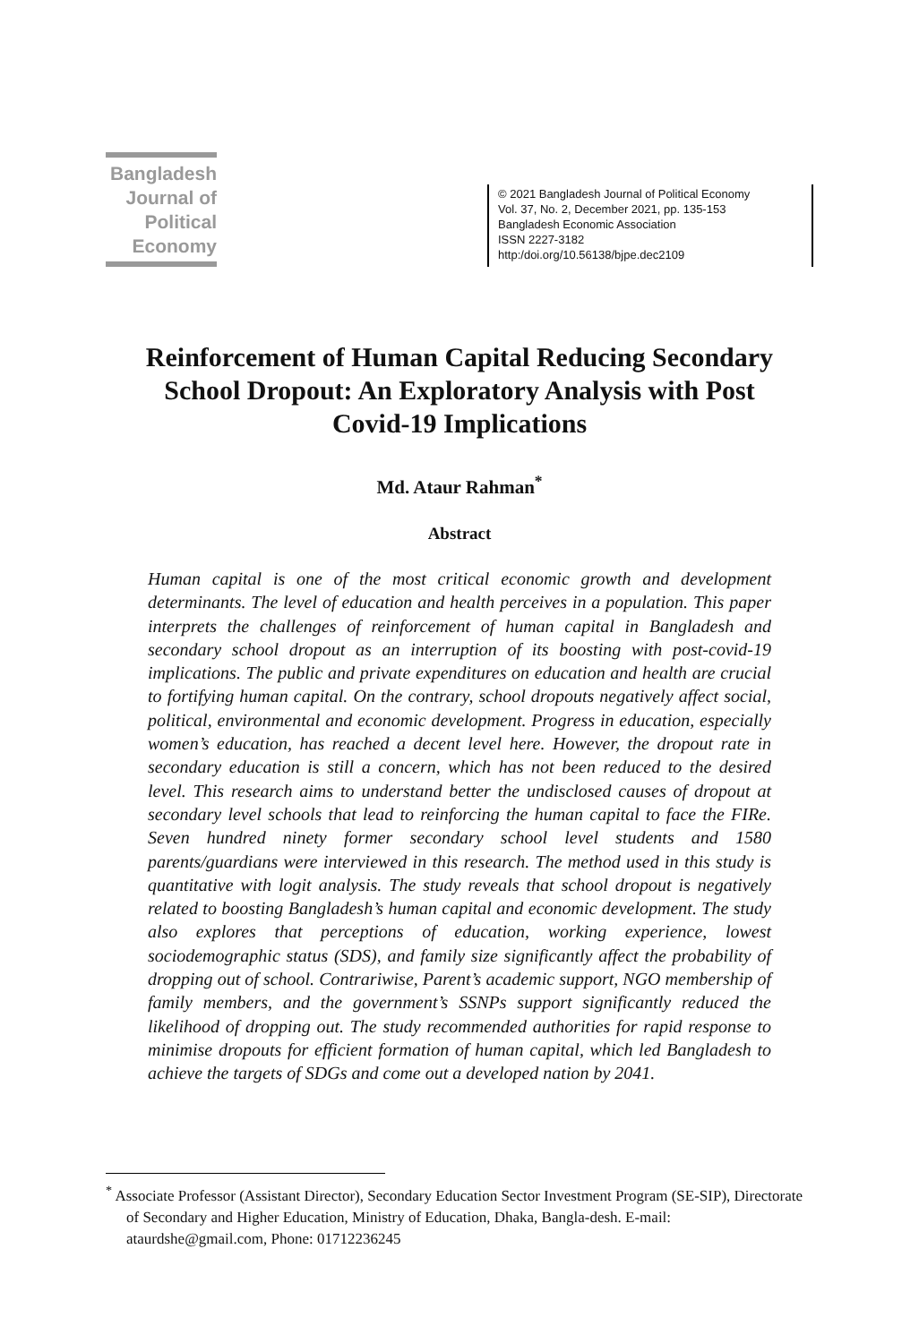Bangladesh
Journal of
Political
Economy
© 2021 Bangladesh Journal of Political Economy
Vol. 37, No. 2, December 2021, pp. 135-153
Bangladesh Economic Association
ISSN 2227-3182
http:/doi.org/10.56138/bjpe.dec2109
Reinforcement of Human Capital Reducing Secondary School Dropout: An Exploratory Analysis with Post Covid-19 Implications
Md. Ataur Rahman<sup>*</sup>
Abstract
Human capital is one of the most critical economic growth and development determinants. The level of education and health perceives in a population. This paper interprets the challenges of reinforcement of human capital in Bangladesh and secondary school dropout as an interruption of its boosting with post-covid-19 implications. The public and private expenditures on education and health are crucial to fortifying human capital. On the contrary, school dropouts negatively affect social, political, environmental and economic development. Progress in education, especially women’s education, has reached a decent level here. However, the dropout rate in secondary education is still a concern, which has not been reduced to the desired level. This research aims to understand better the undisclosed causes of dropout at secondary level schools that lead to reinforcing the human capital to face the FIRe. Seven hundred ninety former secondary school level students and 1580 parents/guardians were interviewed in this research. The method used in this study is quantitative with logit analysis. The study reveals that school dropout is negatively related to boosting Bangladesh’s human capital and economic development. The study also explores that perceptions of education, working experience, lowest sociodemographic status (SDS), and family size significantly affect the probability of dropping out of school. Contrariwise, Parent’s academic support, NGO membership of family members, and the government’s SSNPs support significantly reduced the likelihood of dropping out. The study recommended authorities for rapid response to minimise dropouts for efficient formation of human capital, which led Bangladesh to achieve the targets of SDGs and come out a developed nation by 2041.
<sup>*</sup> Associate Professor (Assistant Director), Secondary Education Sector Investment Program (SE-SIP), Directorate of Secondary and Higher Education, Ministry of Education, Dhaka, Bangla-desh. E-mail: ataurdshe@gmail.com, Phone: 01712236245